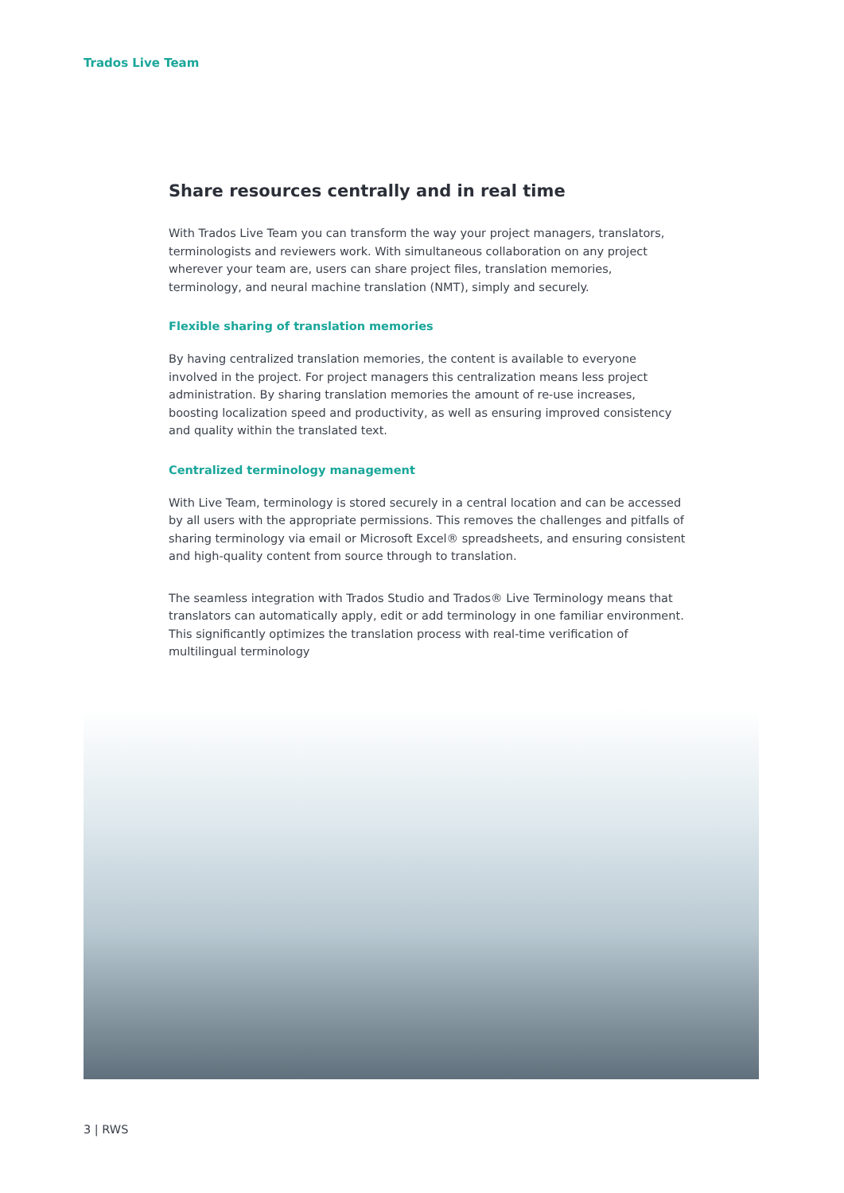Trados Live Team
Share resources centrally and in real time
With Trados Live Team you can transform the way your project managers, translators, terminologists and reviewers work. With simultaneous collaboration on any project wherever your team are, users can share project files, translation memories, terminology, and neural machine translation (NMT), simply and securely.
Flexible sharing of translation memories
By having centralized translation memories, the content is available to everyone involved in the project. For project managers this centralization means less project administration. By sharing translation memories the amount of re-use increases, boosting localization speed and productivity, as well as ensuring improved consistency and quality within the translated text.
Centralized terminology management
With Live Team, terminology is stored securely in a central location and can be accessed by all users with the appropriate permissions. This removes the challenges and pitfalls of sharing terminology via email or Microsoft Excel® spreadsheets, and ensuring consistent and high-quality content from source through to translation.
The seamless integration with Trados Studio and Trados® Live Terminology means that translators can automatically apply, edit or add terminology in one familiar environment. This significantly optimizes the translation process with real-time verification of multilingual terminology
3 | RWS